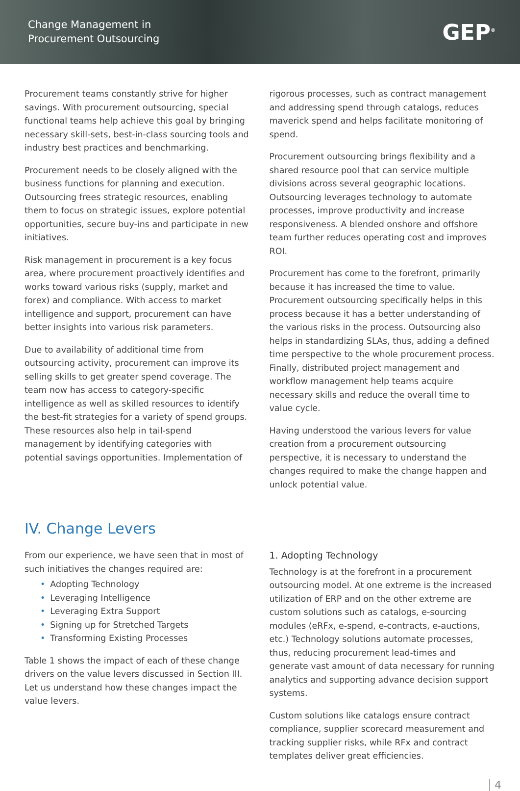Change Management in
Procurement Outsourcing
GEP<sup>®</sup>
Procurement teams constantly strive for higher savings. With procurement outsourcing, special functional teams help achieve this goal by bringing necessary skill-sets, best-in-class sourcing tools and industry best practices and benchmarking.
Procurement needs to be closely aligned with the business functions for planning and execution. Outsourcing frees strategic resources, enabling them to focus on strategic issues, explore potential opportunities, secure buy-ins and participate in new initiatives.
Risk management in procurement is a key focus area, where procurement proactively identifies and works toward various risks (supply, market and forex) and compliance. With access to market intelligence and support, procurement can have better insights into various risk parameters.
Due to availability of additional time from outsourcing activity, procurement can improve its selling skills to get greater spend coverage. The team now has access to category-specific intelligence as well as skilled resources to identify the best-fit strategies for a variety of spend groups. These resources also help in tail-spend management by identifying categories with potential savings opportunities. Implementation of
rigorous processes, such as contract management and addressing spend through catalogs, reduces maverick spend and helps facilitate monitoring of spend.
Procurement outsourcing brings flexibility and a shared resource pool that can service multiple divisions across several geographic locations. Outsourcing leverages technology to automate processes, improve productivity and increase responsiveness. A blended onshore and offshore team further reduces operating cost and improves ROI.
Procurement has come to the forefront, primarily because it has increased the time to value. Procurement outsourcing specifically helps in this process because it has a better understanding of the various risks in the process. Outsourcing also helps in standardizing SLAs, thus, adding a defined time perspective to the whole procurement process. Finally, distributed project management and workflow management help teams acquire necessary skills and reduce the overall time to value cycle.
Having understood the various levers for value creation from a procurement outsourcing perspective, it is necessary to understand the changes required to make the change happen and unlock potential value.
IV. Change Levers
From our experience, we have seen that in most of such initiatives the changes required are:
• Adopting Technology
• Leveraging Intelligence
• Leveraging Extra Support
• Signing up for Stretched Targets
• Transforming Existing Processes
Table 1 shows the impact of each of these change drivers on the value levers discussed in Section III. Let us understand how these changes impact the value levers.
1. Adopting Technology
Technology is at the forefront in a procurement outsourcing model. At one extreme is the increased utilization of ERP and on the other extreme are custom solutions such as catalogs, e-sourcing modules (eRFx, e-spend, e-contracts, e-auctions, etc.) Technology solutions automate processes, thus, reducing procurement lead-times and generate vast amount of data necessary for running analytics and supporting advance decision support systems.
Custom solutions like catalogs ensure contract compliance, supplier scorecard measurement and tracking supplier risks, while RFx and contract templates deliver great efficiencies.
4